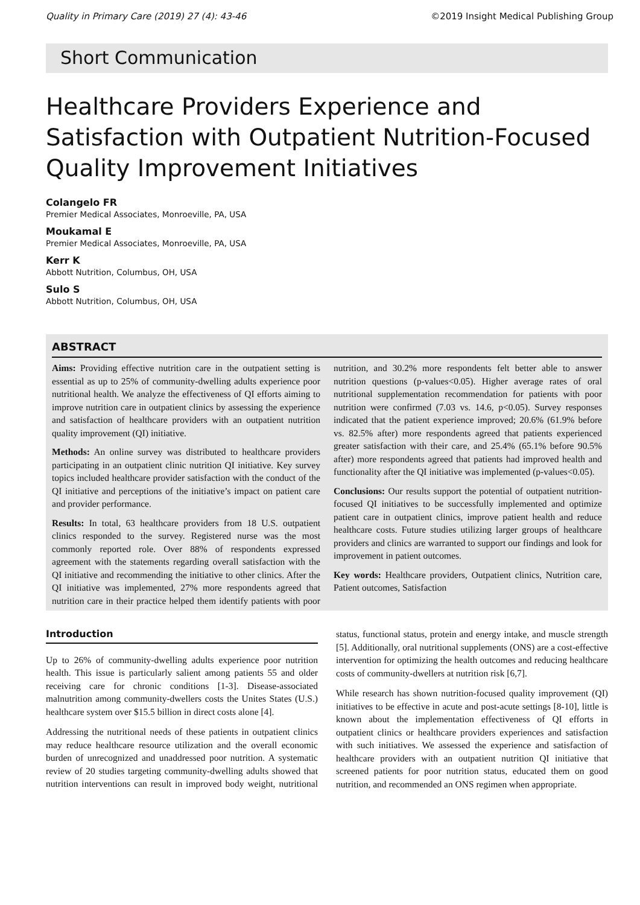Quality in Primary Care (2019) 27 (4): 43-46 ©2019 Insight Medical Publishing Group
Short Communication
Healthcare Providers Experience and Satisfaction with Outpatient Nutrition-Focused Quality Improvement Initiatives
Colangelo FR
Premier Medical Associates, Monroeville, PA, USA
Moukamal E
Premier Medical Associates, Monroeville, PA, USA
Kerr K
Abbott Nutrition, Columbus, OH, USA
Sulo S
Abbott Nutrition, Columbus, OH, USA
ABSTRACT
Aims: Providing effective nutrition care in the outpatient setting is essential as up to 25% of community-dwelling adults experience poor nutritional health. We analyze the effectiveness of QI efforts aiming to improve nutrition care in outpatient clinics by assessing the experience and satisfaction of healthcare providers with an outpatient nutrition quality improvement (QI) initiative.
Methods: An online survey was distributed to healthcare providers participating in an outpatient clinic nutrition QI initiative. Key survey topics included healthcare provider satisfaction with the conduct of the QI initiative and perceptions of the initiative’s impact on patient care and provider performance.
Results: In total, 63 healthcare providers from 18 U.S. outpatient clinics responded to the survey. Registered nurse was the most commonly reported role. Over 88% of respondents expressed agreement with the statements regarding overall satisfaction with the QI initiative and recommending the initiative to other clinics. After the QI initiative was implemented, 27% more respondents agreed that nutrition care in their practice helped them identify patients with poor nutrition, and 30.2% more respondents felt better able to answer nutrition questions (p-values<0.05). Higher average rates of oral nutritional supplementation recommendation for patients with poor nutrition were confirmed (7.03 vs. 14.6, p<0.05). Survey responses indicated that the patient experience improved; 20.6% (61.9% before vs. 82.5% after) more respondents agreed that patients experienced greater satisfaction with their care, and 25.4% (65.1% before 90.5% after) more respondents agreed that patients had improved health and functionality after the QI initiative was implemented (p-values<0.05).
Conclusions: Our results support the potential of outpatient nutrition-focused QI initiatives to be successfully implemented and optimize patient care in outpatient clinics, improve patient health and reduce healthcare costs. Future studies utilizing larger groups of healthcare providers and clinics are warranted to support our findings and look for improvement in patient outcomes.
Key words: Healthcare providers, Outpatient clinics, Nutrition care, Patient outcomes, Satisfaction
Introduction
Up to 26% of community-dwelling adults experience poor nutrition health. This issue is particularly salient among patients 55 and older receiving care for chronic conditions [1-3]. Disease-associated malnutrition among community-dwellers costs the Unites States (U.S.) healthcare system over $15.5 billion in direct costs alone [4].
Addressing the nutritional needs of these patients in outpatient clinics may reduce healthcare resource utilization and the overall economic burden of unrecognized and unaddressed poor nutrition. A systematic review of 20 studies targeting community-dwelling adults showed that nutrition interventions can result in improved body weight, nutritional status, functional status, protein and energy intake, and muscle strength [5]. Additionally, oral nutritional supplements (ONS) are a cost-effective intervention for optimizing the health outcomes and reducing healthcare costs of community-dwellers at nutrition risk [6,7].
While research has shown nutrition-focused quality improvement (QI) initiatives to be effective in acute and post-acute settings [8-10], little is known about the implementation effectiveness of QI efforts in outpatient clinics or healthcare providers experiences and satisfaction with such initiatives. We assessed the experience and satisfaction of healthcare providers with an outpatient nutrition QI initiative that screened patients for poor nutrition status, educated them on good nutrition, and recommended an ONS regimen when appropriate.